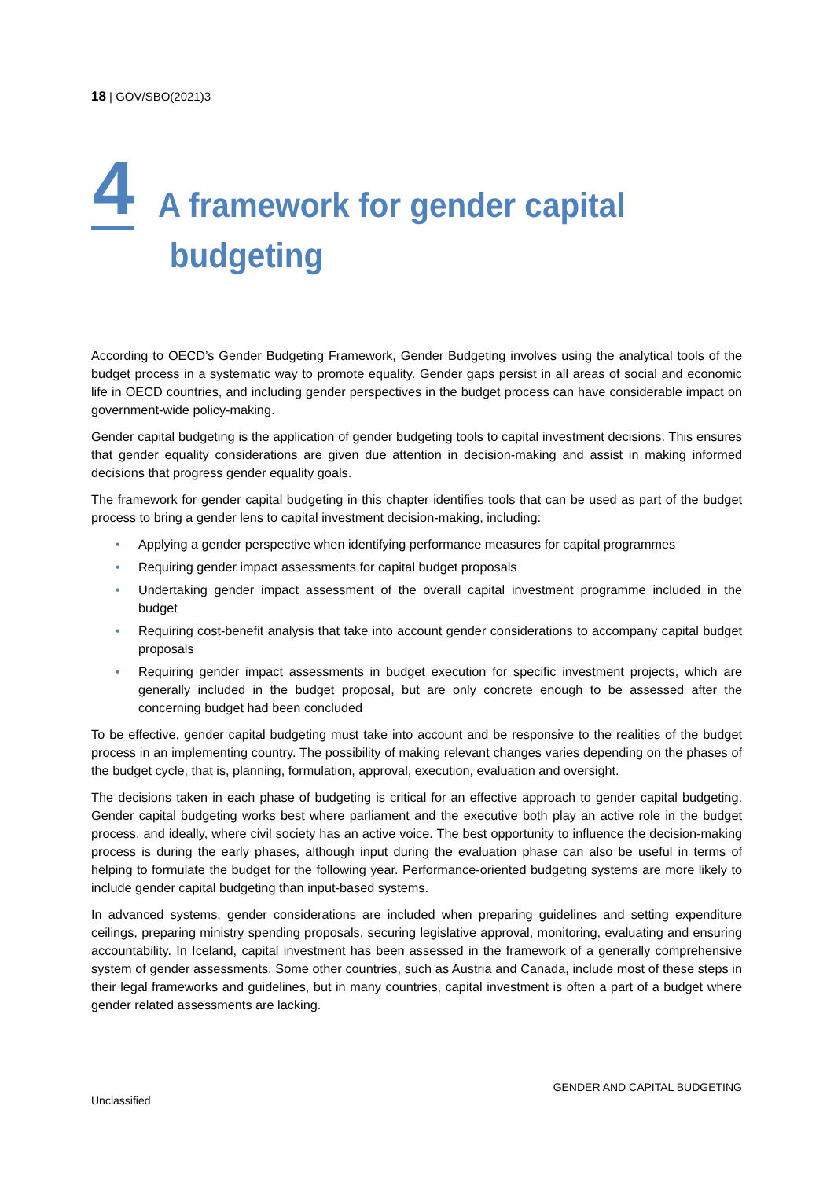18 | GOV/SBO(2021)3
4
A framework for gender capital
budgeting
According to OECD’s Gender Budgeting Framework, Gender Budgeting involves using the analytical tools of the budget process in a systematic way to promote equality. Gender gaps persist in all areas of social and economic life in OECD countries, and including gender perspectives in the budget process can have considerable impact on government-wide policy-making.
Gender capital budgeting is the application of gender budgeting tools to capital investment decisions. This ensures that gender equality considerations are given due attention in decision-making and assist in making informed decisions that progress gender equality goals.
The framework for gender capital budgeting in this chapter identifies tools that can be used as part of the budget process to bring a gender lens to capital investment decision-making, including:
• Applying a gender perspective when identifying performance measures for capital programmes
• Requiring gender impact assessments for capital budget proposals
• Undertaking gender impact assessment of the overall capital investment programme included in the budget
• Requiring cost-benefit analysis that take into account gender considerations to accompany capital budget proposals
• Requiring gender impact assessments in budget execution for specific investment projects, which are generally included in the budget proposal, but are only concrete enough to be assessed after the concerning budget had been concluded
To be effective, gender capital budgeting must take into account and be responsive to the realities of the budget process in an implementing country. The possibility of making relevant changes varies depending on the phases of the budget cycle, that is, planning, formulation, approval, execution, evaluation and oversight.
The decisions taken in each phase of budgeting is critical for an effective approach to gender capital budgeting. Gender capital budgeting works best where parliament and the executive both play an active role in the budget process, and ideally, where civil society has an active voice. The best opportunity to influence the decision-making process is during the early phases, although input during the evaluation phase can also be useful in terms of helping to formulate the budget for the following year. Performance-oriented budgeting systems are more likely to include gender capital budgeting than input-based systems.
In advanced systems, gender considerations are included when preparing guidelines and setting expenditure ceilings, preparing ministry spending proposals, securing legislative approval, monitoring, evaluating and ensuring accountability. In Iceland, capital investment has been assessed in the framework of a generally comprehensive system of gender assessments. Some other countries, such as Austria and Canada, include most of these steps in their legal frameworks and guidelines, but in many countries, capital investment is often a part of a budget where gender related assessments are lacking.
GENDER AND CAPITAL BUDGETING
Unclassified